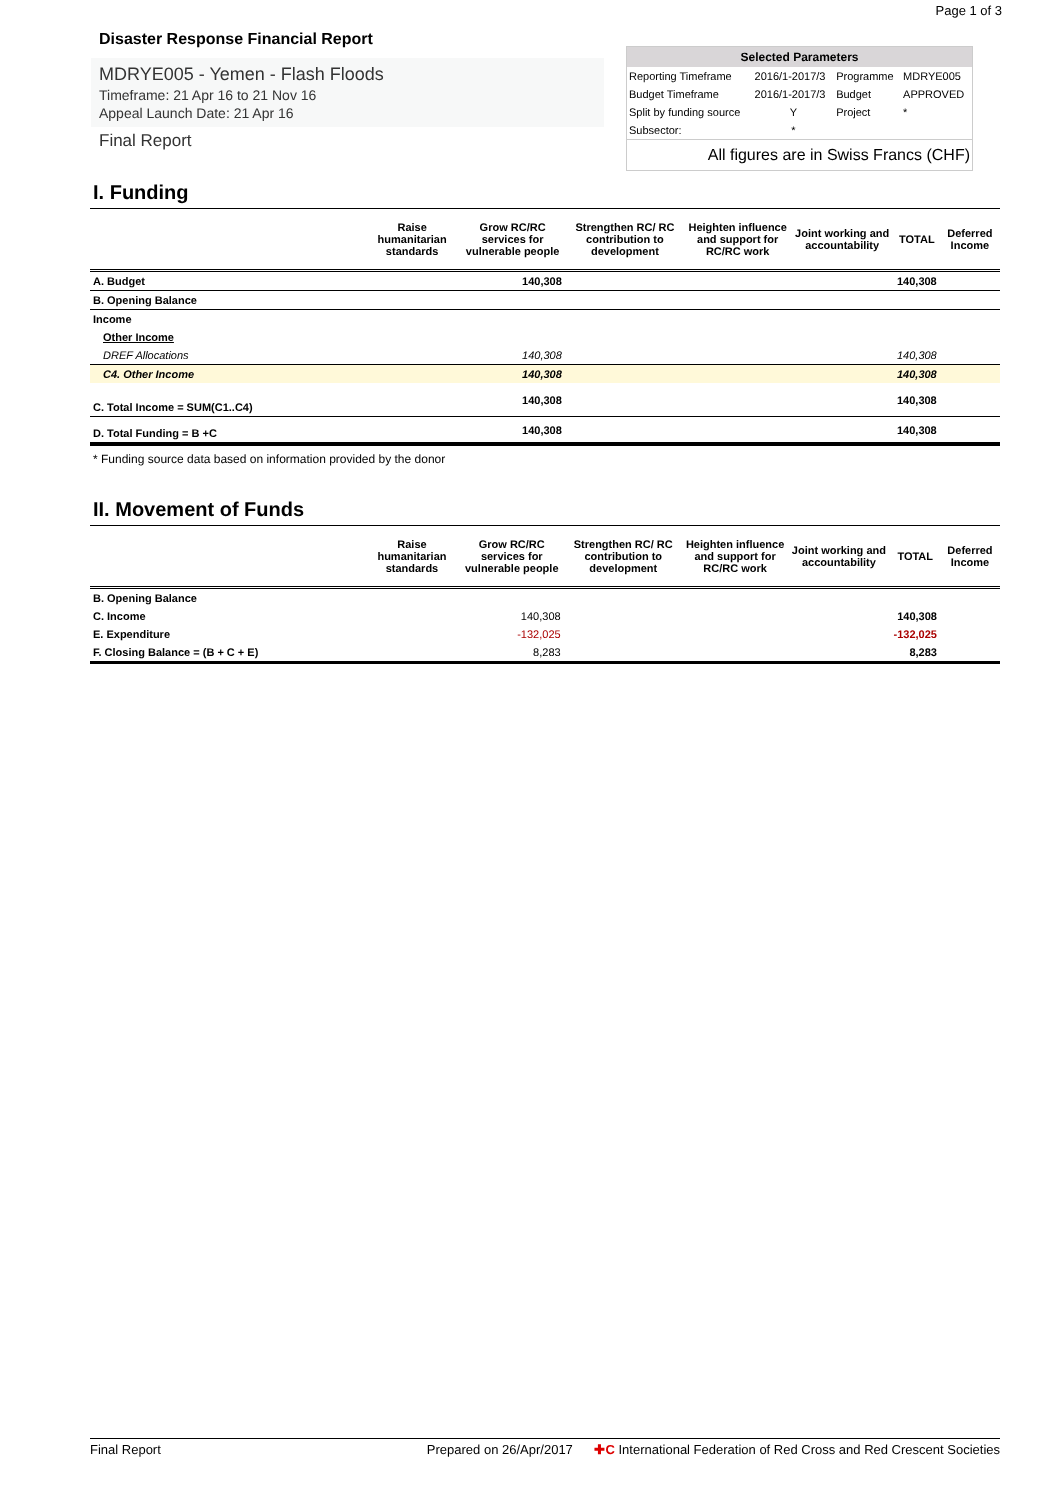Page 1 of 3
Disaster Response Financial Report
MDRYE005 - Yemen - Flash Floods
Timeframe: 21 Apr 16 to 21 Nov 16
Appeal Launch Date: 21 Apr 16
Final Report
Selected Parameters
| Reporting Timeframe | 2016/1-2017/3 | Programme | MDRYE005 |
| Budget Timeframe | 2016/1-2017/3 | Budget | APPROVED |
| Split by funding source | Y | Project | * |
| Subsector: | * | | |
All figures are in Swiss Francs (CHF)
I. Funding
| | Raise humanitarian standards | Grow RC/RC services for vulnerable people | Strengthen RC/ RC contribution to development | Heighten influence and support for RC/RC work | Joint working and accountability | TOTAL | Deferred Income |
| --- | --- | --- | --- | --- | --- | --- | --- |
| A. Budget | | 140,308 | | | | 140,308 | |
| B. Opening Balance | | | | | | | |
| Income | | | | | | | |
| Other Income | | | | | | | |
| DREF Allocations | | 140,308 | | | | 140,308 | |
| C4. Other Income | | 140,308 | | | | 140,308 | |
| C. Total Income = SUM(C1..C4) | | 140,308 | | | | 140,308 | |
| D. Total Funding = B +C | | 140,308 | | | | 140,308 | |
* Funding source data based on information provided by the donor
II. Movement of Funds
| | Raise humanitarian standards | Grow RC/RC services for vulnerable people | Strengthen RC/ RC contribution to development | Heighten influence and support for RC/RC work | Joint working and accountability | TOTAL | Deferred Income |
| --- | --- | --- | --- | --- | --- | --- | --- |
| B. Opening Balance | | | | | | | |
| C. Income | | 140,308 | | | | 140,308 | |
| E. Expenditure | | -132,025 | | | | -132,025 | |
| F. Closing Balance = (B + C + E) | | 8,283 | | | | 8,283 | |
Final Report Prepared on 26/Apr/2017 ✚C International Federation of Red Cross and Red Crescent Societies